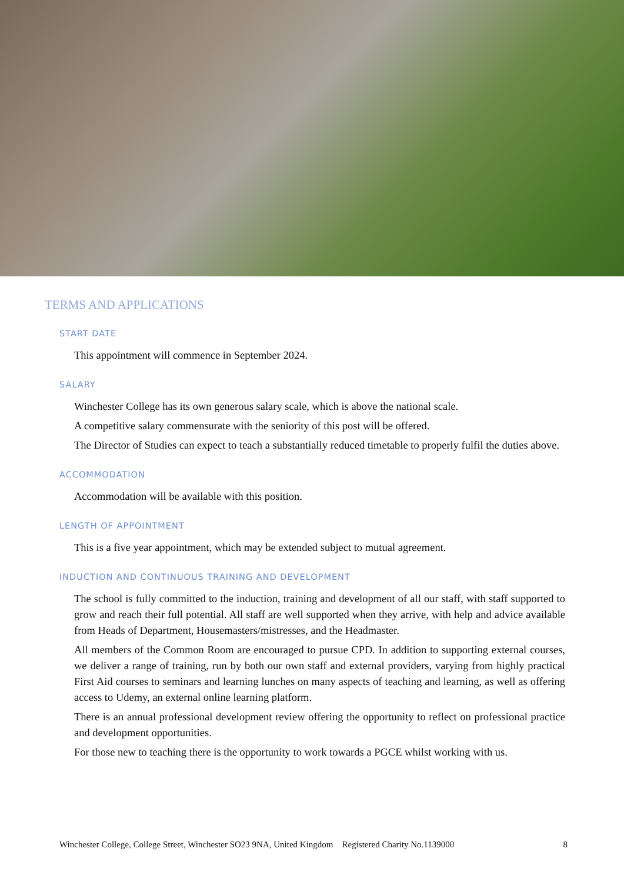TERMS AND APPLICATIONS
START DATE
This appointment will commence in September 2024.
SALARY
Winchester College has its own generous salary scale, which is above the national scale.
A competitive salary commensurate with the seniority of this post will be offered.
The Director of Studies can expect to teach a substantially reduced timetable to properly fulfil the duties above.
ACCOMMODATION
Accommodation will be available with this position.
LENGTH OF APPOINTMENT
This is a five year appointment, which may be extended subject to mutual agreement.
INDUCTION AND CONTINUOUS TRAINING AND DEVELOPMENT
The school is fully committed to the induction, training and development of all our staff, with staff supported to grow and reach their full potential. All staff are well supported when they arrive, with help and advice available from Heads of Department, Housemasters/mistresses, and the Headmaster.
All members of the Common Room are encouraged to pursue CPD. In addition to supporting external courses, we deliver a range of training, run by both our own staff and external providers, varying from highly practical First Aid courses to seminars and learning lunches on many aspects of teaching and learning, as well as offering access to Udemy, an external online learning platform.
There is an annual professional development review offering the opportunity to reflect on professional practice and development opportunities.
For those new to teaching there is the opportunity to work towards a PGCE whilst working with us.
Winchester College, College Street, Winchester SO23 9NA, United Kingdom Registered Charity No.1139000 8